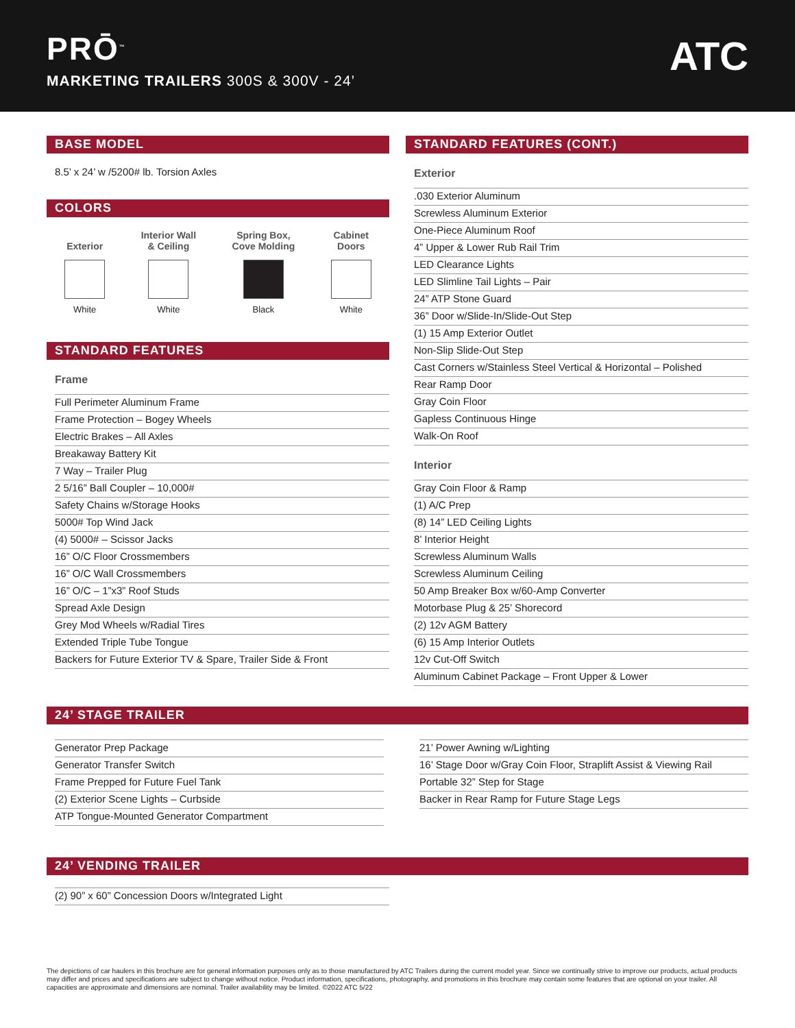PRŌ<sup>™</sup>
MARKETING TRAILERS 300S & 300V - 24’
ATC
BASE MODEL
8.5’ x 24’ w /5200# lb. Torsion Axles
COLORS
Exterior
White
Interior Wall
& Ceiling
White
Spring Box,
Cove Molding
Black
Cabinet
Doors
White
STANDARD FEATURES
Frame
Full Perimeter Aluminum Frame
Frame Protection – Bogey Wheels
Electric Brakes – All Axles
Breakaway Battery Kit
7 Way – Trailer Plug
2 5/16” Ball Coupler – 10,000#
Safety Chains w/Storage Hooks
5000# Top Wind Jack
(4) 5000# – Scissor Jacks
16” O/C Floor Crossmembers
16” O/C Wall Crossmembers
16” O/C – 1”x3” Roof Studs
Spread Axle Design
Grey Mod Wheels w/Radial Tires
Extended Triple Tube Tongue
Backers for Future Exterior TV & Spare, Trailer Side & Front
STANDARD FEATURES (CONT.)
Exterior
.030 Exterior Aluminum
Screwless Aluminum Exterior
One-Piece Aluminum Roof
4” Upper & Lower Rub Rail Trim
LED Clearance Lights
LED Slimline Tail Lights – Pair
24” ATP Stone Guard
36” Door w/Slide-In/Slide-Out Step
(1) 15 Amp Exterior Outlet
Non-Slip Slide-Out Step
Cast Corners w/Stainless Steel Vertical & Horizontal – Polished
Rear Ramp Door
Gray Coin Floor
Gapless Continuous Hinge
Walk-On Roof
Interior
Gray Coin Floor & Ramp
(1) A/C Prep
(8) 14” LED Ceiling Lights
8’ Interior Height
Screwless Aluminum Walls
Screwless Aluminum Ceiling
50 Amp Breaker Box w/60-Amp Converter
Motorbase Plug & 25’ Shorecord
(2) 12v AGM Battery
(6) 15 Amp Interior Outlets
12v Cut-Off Switch
Aluminum Cabinet Package – Front Upper & Lower
24’ STAGE TRAILER
Generator Prep Package
Generator Transfer Switch
Frame Prepped for Future Fuel Tank
(2) Exterior Scene Lights – Curbside
ATP Tongue-Mounted Generator Compartment
21’ Power Awning w/Lighting
16’ Stage Door w/Gray Coin Floor, Straplift Assist & Viewing Rail
Portable 32” Step for Stage
Backer in Rear Ramp for Future Stage Legs
24’ VENDING TRAILER
(2) 90” x 60” Concession Doors w/Integrated Light
The depictions of car haulers in this brochure are for general information purposes only as to those manufactured by ATC Trailers during the current model year. Since we continually strive to improve our products, actual products may differ and prices and specifications are subject to change without notice. Product information, specifications, photography, and promotions in this brochure may contain some features that are optional on your trailer. All capacities are approximate and dimensions are nominal. Trailer availability may be limited. ©2022 ATC 5/22